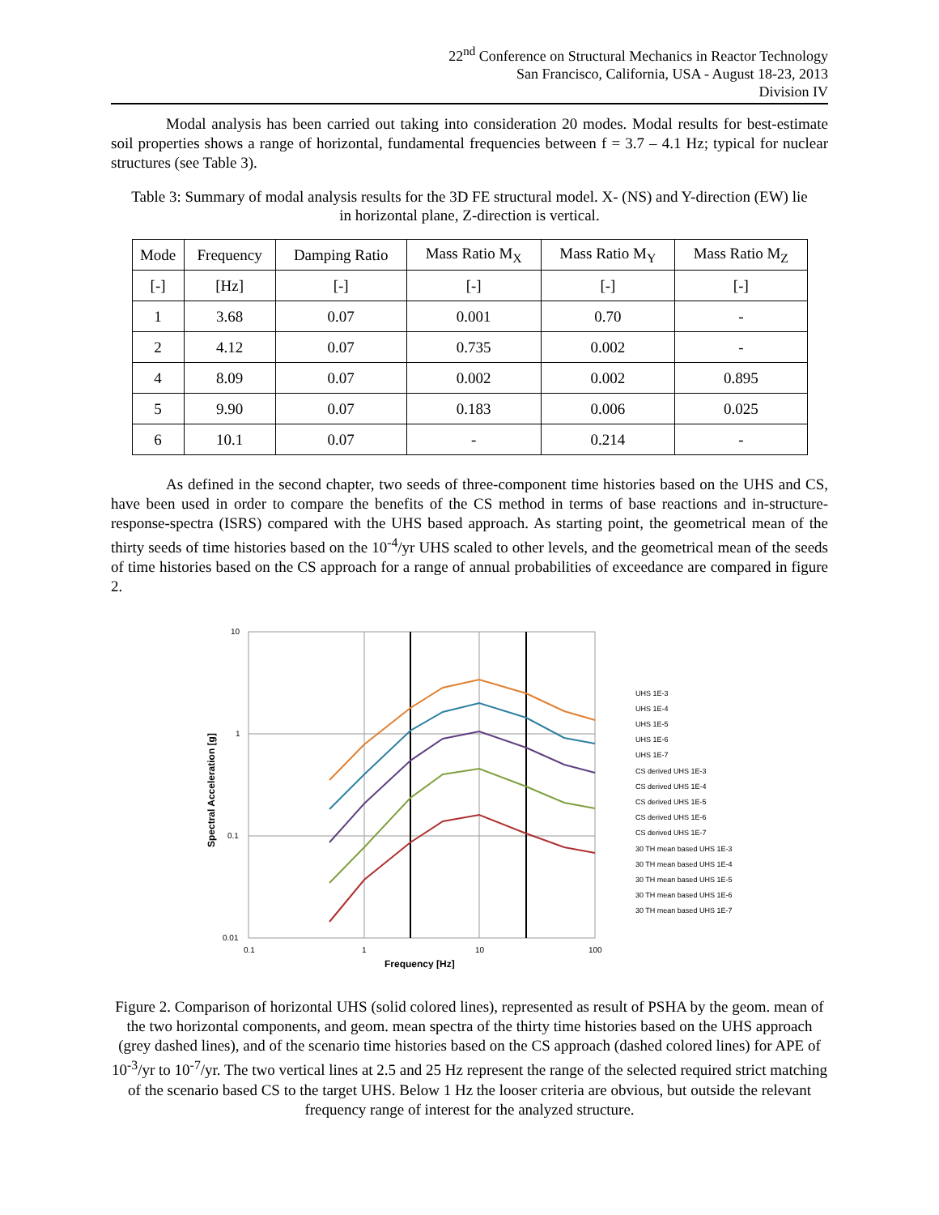22<sup>nd</sup> Conference on Structural Mechanics in Reactor Technology
San Francisco, California, USA - August 18-23, 2013
Division IV
Modal analysis has been carried out taking into consideration 20 modes. Modal results for best-estimate soil properties shows a range of horizontal, fundamental frequencies between f = 3.7 – 4.1 Hz; typical for nuclear structures (see Table 3).
Table 3: Summary of modal analysis results for the 3D FE structural model. X- (NS) and Y-direction (EW) lie in horizontal plane, Z-direction is vertical.
| Mode | Frequency | Damping Ratio | Mass Ratio M<sub>X</sub> | Mass Ratio M<sub>Y</sub> | Mass Ratio M<sub>Z</sub> |
| --- | --- | --- | --- | --- | --- |
| [-] | [Hz] | [-] | [-] | [-] | [-] |
| 1 | 3.68 | 0.07 | 0.001 | 0.70 | - |
| 2 | 4.12 | 0.07 | 0.735 | 0.002 | - |
| 4 | 8.09 | 0.07 | 0.002 | 0.002 | 0.895 |
| 5 | 9.90 | 0.07 | 0.183 | 0.006 | 0.025 |
| 6 | 10.1 | 0.07 | - | 0.214 | - |
As defined in the second chapter, two seeds of three-component time histories based on the UHS and CS, have been used in order to compare the benefits of the CS method in terms of base reactions and in-structure-response-spectra (ISRS) compared with the UHS based approach. As starting point, the geometrical mean of the thirty seeds of time histories based on the 10<sup>-4</sup>/yr UHS scaled to other levels, and the geometrical mean of the seeds of time histories based on the CS approach for a range of annual probabilities of exceedance are compared in figure 2.
10
1
0.1
0.01
0.1
1
10
100
Frequency [Hz]
Spectral Acceleration [g]
UHS 1E-3
UHS 1E-4
UHS 1E-5
UHS 1E-6
UHS 1E-7
CS derived UHS 1E-3
CS derived UHS 1E-4
CS derived UHS 1E-5
CS derived UHS 1E-6
CS derived UHS 1E-7
30 TH mean based UHS 1E-3
30 TH mean based UHS 1E-4
30 TH mean based UHS 1E-5
30 TH mean based UHS 1E-6
30 TH mean based UHS 1E-7
Figure 2. Comparison of horizontal UHS (solid colored lines), represented as result of PSHA by the geom. mean of the two horizontal components, and geom. mean spectra of the thirty time histories based on the UHS approach (grey dashed lines), and of the scenario time histories based on the CS approach (dashed colored lines) for APE of 10<sup>-3</sup>/yr to 10<sup>-7</sup>/yr. The two vertical lines at 2.5 and 25 Hz represent the range of the selected required strict matching of the scenario based CS to the target UHS. Below 1 Hz the looser criteria are obvious, but outside the relevant frequency range of interest for the analyzed structure.